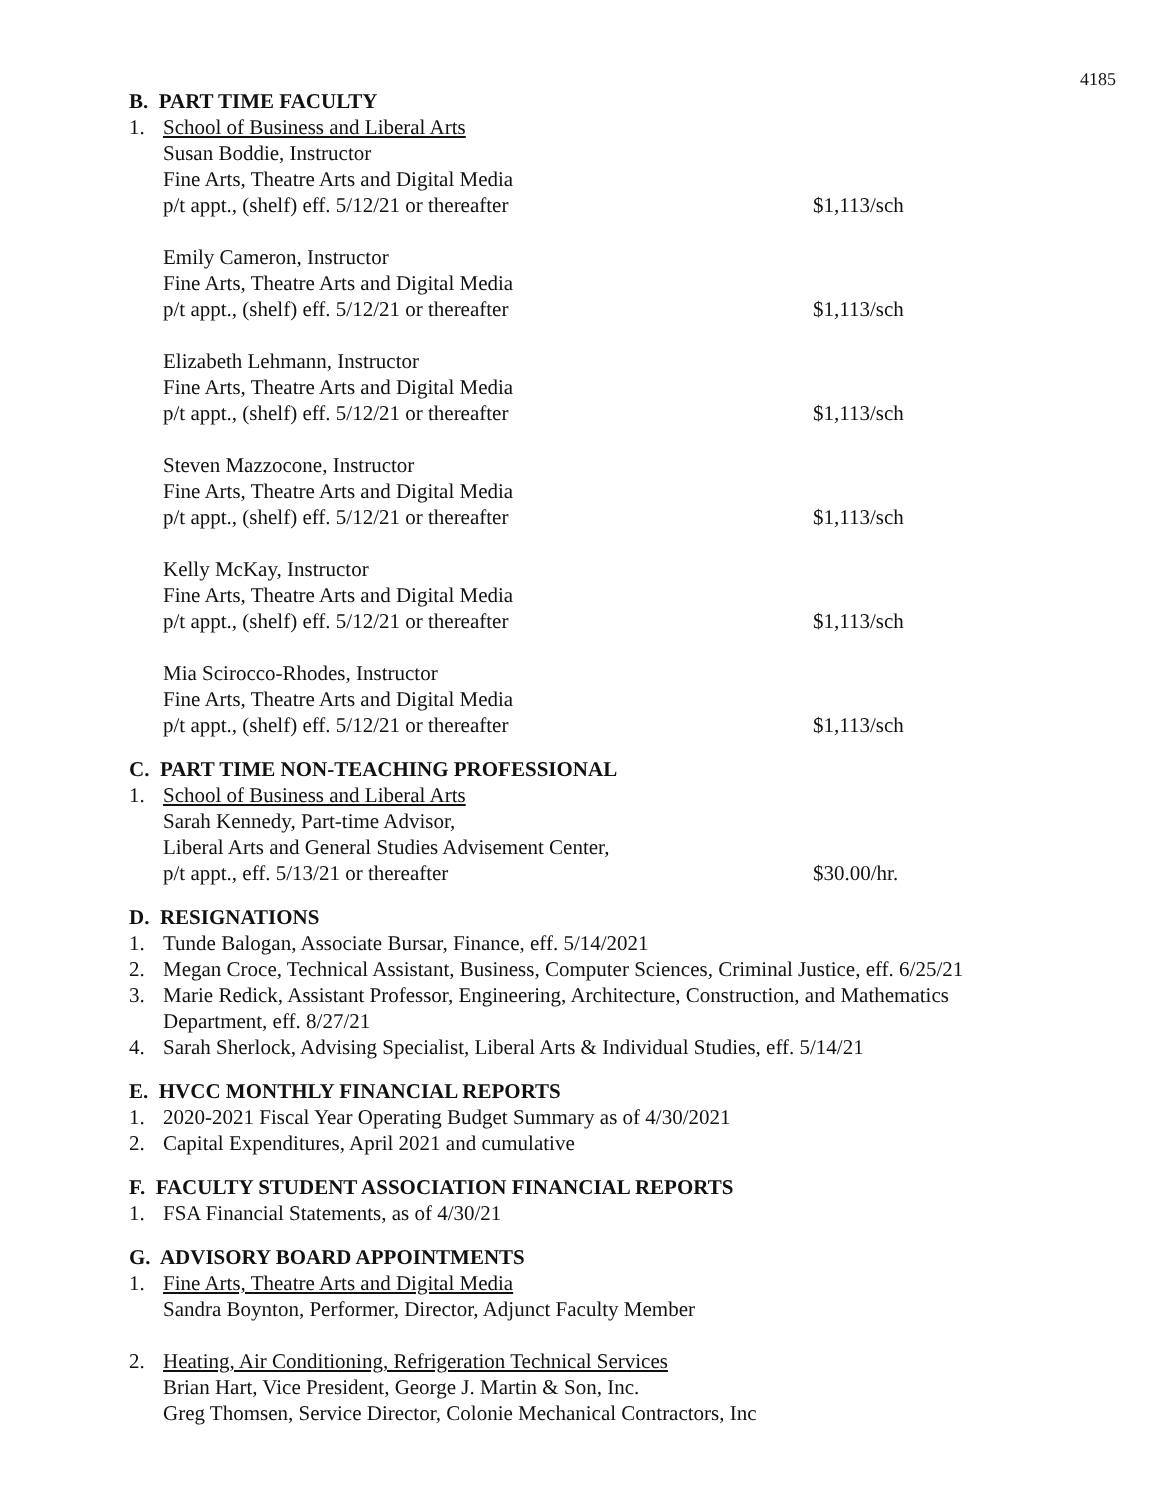4185
B. PART TIME FACULTY
1. School of Business and Liberal Arts
Susan Boddie, Instructor
Fine Arts, Theatre Arts and Digital Media
p/t appt., (shelf) eff. 5/12/21 or thereafter $1,113/sch
Emily Cameron, Instructor
Fine Arts, Theatre Arts and Digital Media
p/t appt., (shelf) eff. 5/12/21 or thereafter $1,113/sch
Elizabeth Lehmann, Instructor
Fine Arts, Theatre Arts and Digital Media
p/t appt., (shelf) eff. 5/12/21 or thereafter $1,113/sch
Steven Mazzocone, Instructor
Fine Arts, Theatre Arts and Digital Media
p/t appt., (shelf) eff. 5/12/21 or thereafter $1,113/sch
Kelly McKay, Instructor
Fine Arts, Theatre Arts and Digital Media
p/t appt., (shelf) eff. 5/12/21 or thereafter $1,113/sch
Mia Scirocco-Rhodes, Instructor
Fine Arts, Theatre Arts and Digital Media
p/t appt., (shelf) eff. 5/12/21 or thereafter $1,113/sch
C. PART TIME NON-TEACHING PROFESSIONAL
1. School of Business and Liberal Arts
Sarah Kennedy, Part-time Advisor,
Liberal Arts and General Studies Advisement Center,
p/t appt., eff. 5/13/21 or thereafter $30.00/hr.
D. RESIGNATIONS
1. Tunde Balogan, Associate Bursar, Finance, eff. 5/14/2021
2. Megan Croce, Technical Assistant, Business, Computer Sciences, Criminal Justice, eff. 6/25/21
3. Marie Redick, Assistant Professor, Engineering, Architecture, Construction, and Mathematics Department, eff. 8/27/21
4. Sarah Sherlock, Advising Specialist, Liberal Arts & Individual Studies, eff. 5/14/21
E. HVCC MONTHLY FINANCIAL REPORTS
1. 2020-2021 Fiscal Year Operating Budget Summary as of 4/30/2021
2. Capital Expenditures, April 2021 and cumulative
F. FACULTY STUDENT ASSOCIATION FINANCIAL REPORTS
1. FSA Financial Statements, as of 4/30/21
G. ADVISORY BOARD APPOINTMENTS
1. Fine Arts, Theatre Arts and Digital Media
Sandra Boynton, Performer, Director, Adjunct Faculty Member
2. Heating, Air Conditioning, Refrigeration Technical Services
Brian Hart, Vice President, George J. Martin & Son, Inc.
Greg Thomsen, Service Director, Colonie Mechanical Contractors, Inc